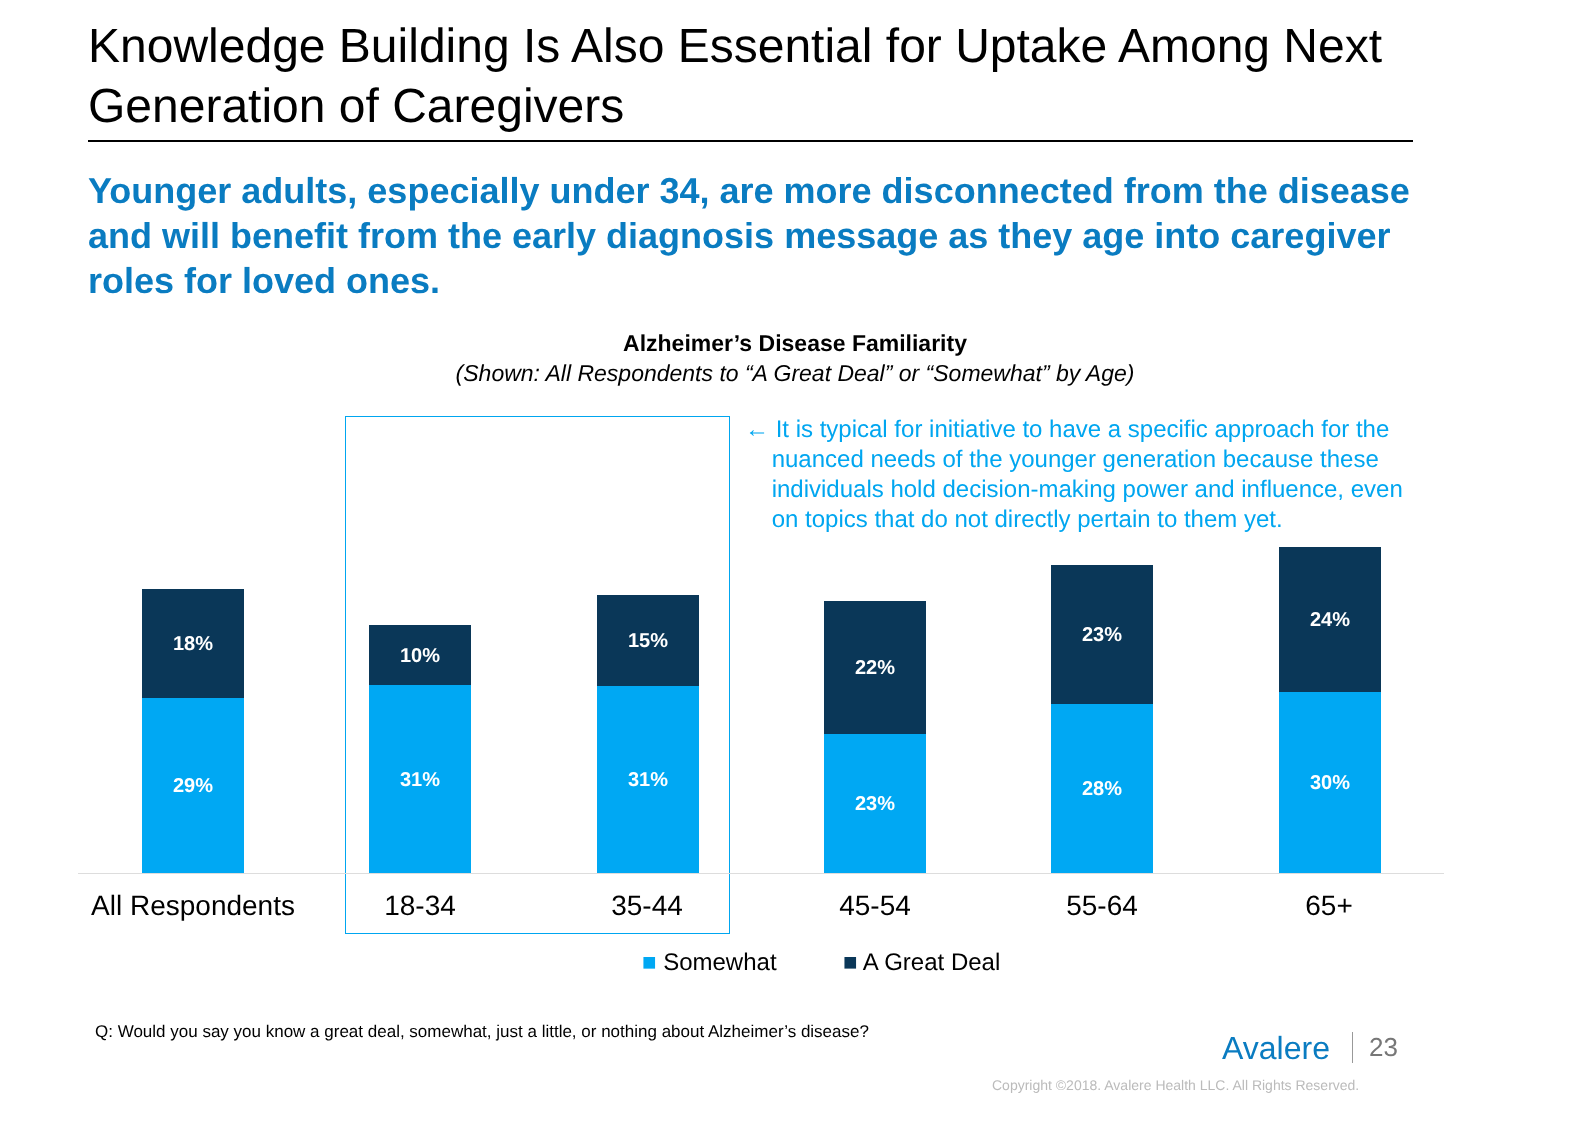Knowledge Building Is Also Essential for Uptake Among Next Generation of Caregivers
Younger adults, especially under 34, are more disconnected from the disease and will benefit from the early diagnosis message as they age into caregiver roles for loved ones.
Alzheimer’s Disease Familiarity
(Shown: All Respondents to “A Great Deal” or “Somewhat” by Age)
← It is typical for initiative to have a specific approach for the
nuanced needs of the younger generation because these
individuals hold decision-making power and influence, even
on topics that do not directly pertain to them yet.
18%
29%
10%
31%
15%
31%
22%
23%
23%
28%
24%
30%
All Respondents
18-34 35-44 45-54 55-64 65+
■ Somewhat ■ A Great Deal
Q: Would you say you know a great deal, somewhat, just a little, or nothing about Alzheimer’s disease?
Avalere 23
Copyright ©2018. Avalere Health LLC. All Rights Reserved.